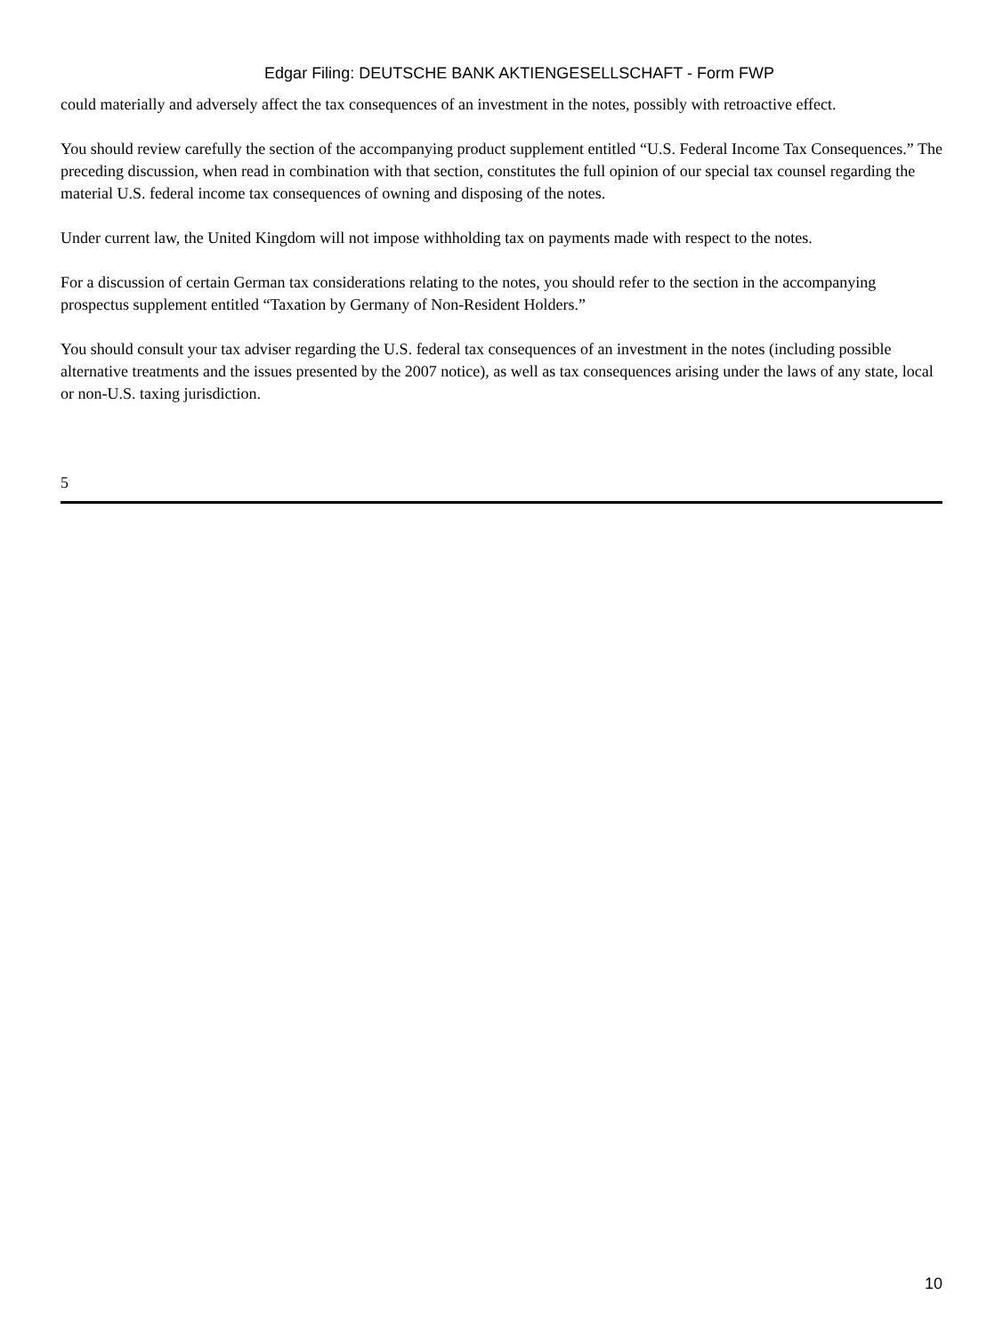Edgar Filing: DEUTSCHE BANK AKTIENGESELLSCHAFT - Form FWP
could materially and adversely affect the tax consequences of an investment in the notes, possibly with retroactive effect.
You should review carefully the section of the accompanying product supplement entitled “U.S. Federal Income Tax Consequences.” The preceding discussion, when read in combination with that section, constitutes the full opinion of our special tax counsel regarding the material U.S. federal income tax consequences of owning and disposing of the notes.
Under current law, the United Kingdom will not impose withholding tax on payments made with respect to the notes.
For a discussion of certain German tax considerations relating to the notes, you should refer to the section in the accompanying prospectus supplement entitled “Taxation by Germany of Non-Resident Holders.”
You should consult your tax adviser regarding the U.S. federal tax consequences of an investment in the notes (including possible alternative treatments and the issues presented by the 2007 notice), as well as tax consequences arising under the laws of any state, local or non-U.S. taxing jurisdiction.
5
10